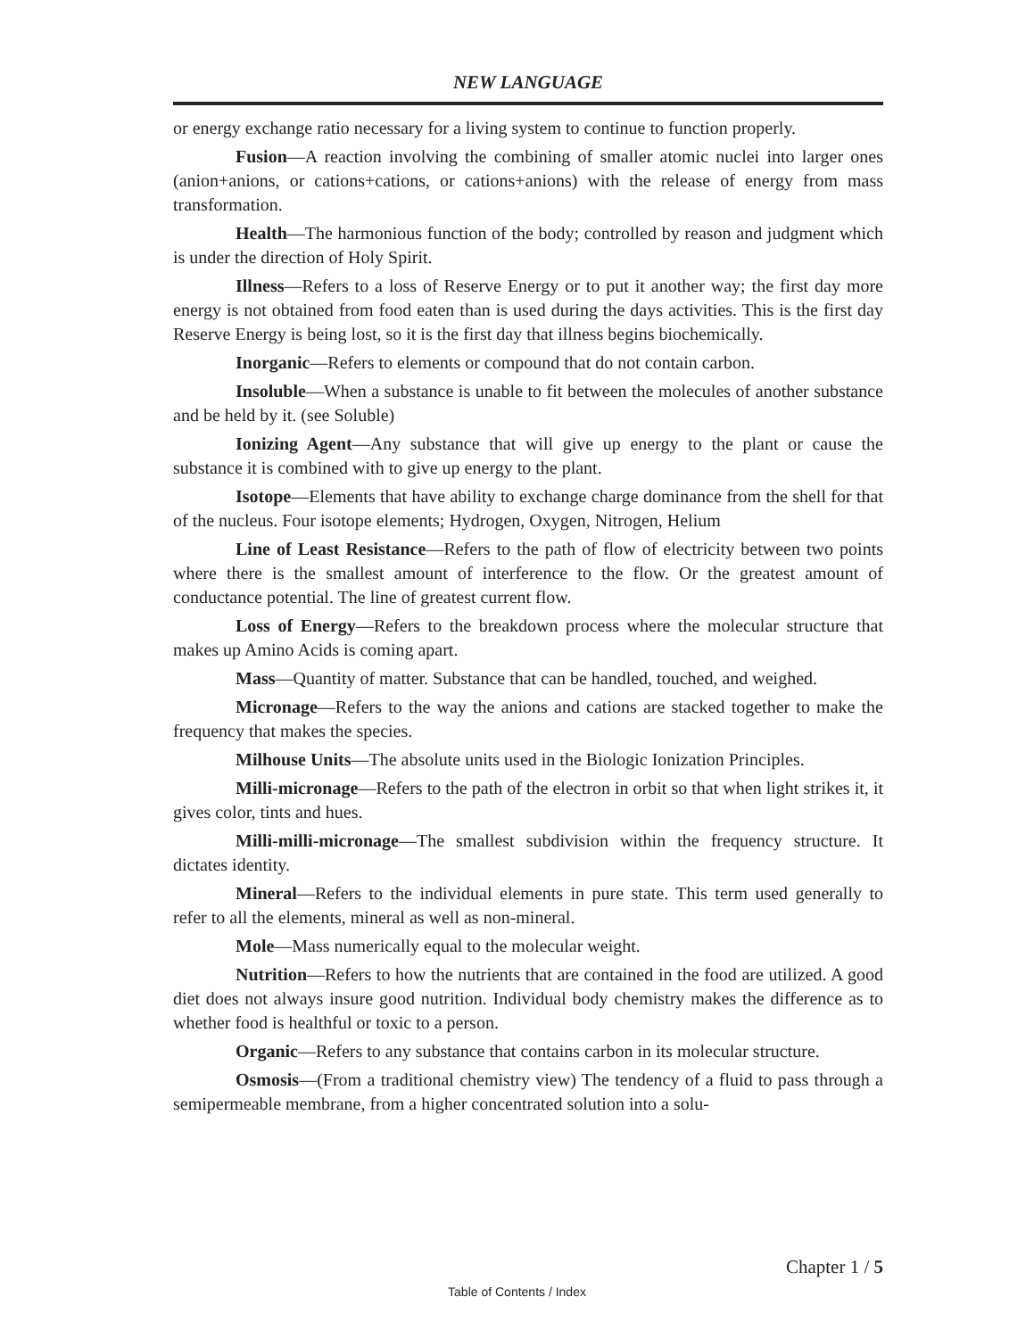NEW LANGUAGE
or energy exchange ratio necessary for a living system to continue to function properly.
Fusion—A reaction involving the combining of smaller atomic nuclei into larger ones (anion+anions, or cations+cations, or cations+anions) with the release of energy from mass transformation.
Health—The harmonious function of the body; controlled by reason and judgment which is under the direction of Holy Spirit.
Illness—Refers to a loss of Reserve Energy or to put it another way; the first day more energy is not obtained from food eaten than is used during the days activities. This is the first day Reserve Energy is being lost, so it is the first day that illness begins biochemically.
Inorganic—Refers to elements or compound that do not contain carbon.
Insoluble—When a substance is unable to fit between the molecules of another substance and be held by it. (see Soluble)
Ionizing Agent—Any substance that will give up energy to the plant or cause the substance it is combined with to give up energy to the plant.
Isotope—Elements that have ability to exchange charge dominance from the shell for that of the nucleus. Four isotope elements; Hydrogen, Oxygen, Nitrogen, Helium
Line of Least Resistance—Refers to the path of flow of electricity between two points where there is the smallest amount of interference to the flow. Or the greatest amount of conductance potential. The line of greatest current flow.
Loss of Energy—Refers to the breakdown process where the molecular structure that makes up Amino Acids is coming apart.
Mass—Quantity of matter. Substance that can be handled, touched, and weighed.
Micronage—Refers to the way the anions and cations are stacked together to make the frequency that makes the species.
Milhouse Units—The absolute units used in the Biologic Ionization Principles.
Milli-micronage—Refers to the path of the electron in orbit so that when light strikes it, it gives color, tints and hues.
Milli-milli-micronage—The smallest subdivision within the frequency structure. It dictates identity.
Mineral—Refers to the individual elements in pure state. This term used generally to refer to all the elements, mineral as well as non-mineral.
Mole—Mass numerically equal to the molecular weight.
Nutrition—Refers to how the nutrients that are contained in the food are utilized. A good diet does not always insure good nutrition. Individual body chemistry makes the difference as to whether food is healthful or toxic to a person.
Organic—Refers to any substance that contains carbon in its molecular structure.
Osmosis—(From a traditional chemistry view) The tendency of a fluid to pass through a semipermeable membrane, from a higher concentrated solution into a solu-
Chapter 1 / 5
Table of Contents / Index